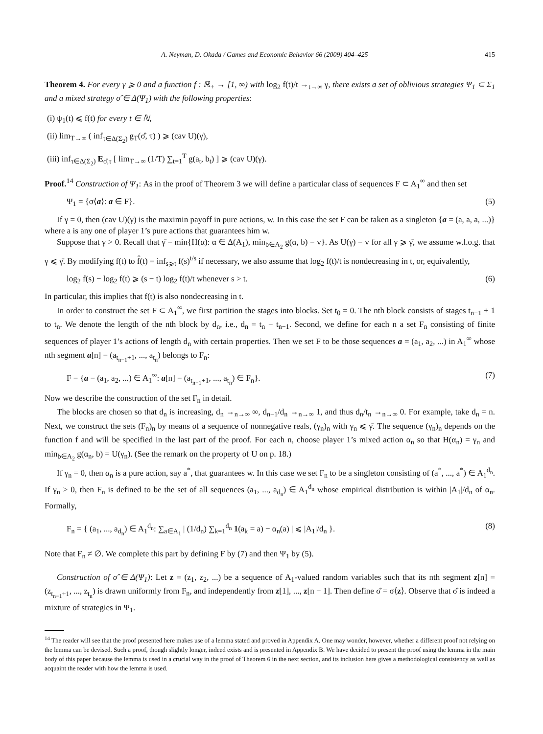A. Neyman, D. Okada / Games and Economic Behavior 66 (2009) 404–425 415
Theorem 4. For every γ ⩾ 0 and a function f : ℝ<sub>+</sub> → [1, ∞) with log<sub>2</sub> f(t)/t →<sub>t→∞</sub> γ, there exists a set of oblivious strategies Ψ<sub>1</sub> ⊂ Σ<sub>1</sub> and a mixed strategy σ̂ ∈ Δ(Ψ<sub>1</sub>) with the following properties:
(i) ψ<sub>1</sub>(t) ⩽ f(t) for every t ∈ ℕ,
(ii) lim<sub>T→∞</sub> ( inf<sub>τ∈Δ(Σ<sub>2</sub>)</sub> g<sub>T</sub>(σ̂, τ) ) ⩾ (cav U)(γ),
(iii) inf<sub>τ∈Δ(Σ<sub>2</sub>)</sub> E<sub>σ̂,τ</sub> [ lim<sub>T→∞</sub> (1/T) ∑<sub>t=1</sub><sup>T</sup> g(a<sub>t</sub>, b<sub>t</sub>) ] ⩾ (cav U)(γ).
Proof.<sup>14</sup> Construction of Ψ<sub>1</sub>: As in the proof of Theorem 3 we will define a particular class of sequences F ⊂ A<sub>1</sub><sup>∞</sup> and then set
Ψ<sub>1</sub> = {σ⟨a⟩: a ∈ F}. (5)
If γ = 0, then (cav U)(γ) is the maximin payoff in pure actions, w. In this case the set F can be taken as a singleton {a = (a, a, a, ...)} where a is any one of player 1’s pure actions that guarantees him w.
Suppose that γ > 0. Recall that γ̄ = min{H(α): α ∈ Δ(A<sub>1</sub>), min<sub>b∈A<sub>2</sub></sub> g(α, b) = v}. As U(γ) = v for all γ ⩾ γ̄, we assume w.l.o.g. that γ ⩽ γ̄. By modifying f(t) to f̂(t) = inf<sub>s⩾t</sub> f(s)<sup>t/s</sup> if necessary, we also assume that log<sub>2</sub> f(t)/t is nondecreasing in t, or, equivalently,
log<sub>2</sub> f(s) − log<sub>2</sub> f(t) ⩾ (s − t) log<sub>2</sub> f(t)/t whenever s > t. (6)
In particular, this implies that f(t) is also nondecreasing in t.
In order to construct the set F ⊂ A<sub>1</sub><sup>∞</sup>, we first partition the stages into blocks. Set t<sub>0</sub> = 0. The nth block consists of stages t<sub>n−1</sub> + 1 to t<sub>n</sub>. We denote the length of the nth block by d<sub>n</sub>, i.e., d<sub>n</sub> = t<sub>n</sub> − t<sub>n−1</sub>. Second, we define for each n a set F<sub>n</sub> consisting of finite sequences of player 1’s actions of length d<sub>n</sub> with certain properties. Then we set F to be those sequences a = (a<sub>1</sub>, a<sub>2</sub>, ...) in A<sub>1</sub><sup>∞</sup> whose nth segment a[n] = (a<sub>t<sub>n−1</sub>+1</sub>, ..., a<sub>t<sub>n</sub></sub>) belongs to F<sub>n</sub>:
F = {a = (a<sub>1</sub>, a<sub>2</sub>, ...) ∈ A<sub>1</sub><sup>∞</sup>: a[n] = (a<sub>t<sub>n−1</sub>+1</sub>, ..., a<sub>t<sub>n</sub></sub>) ∈ F<sub>n</sub>}. (7)
Now we describe the construction of the set F<sub>n</sub> in detail.
The blocks are chosen so that d<sub>n</sub> is increasing, d<sub>n</sub> →<sub>n→∞</sub> ∞, d<sub>n−1</sub>/d<sub>n</sub> →<sub>n→∞</sub> 1, and thus d<sub>n</sub>/t<sub>n</sub> →<sub>n→∞</sub> 0. For example, take d<sub>n</sub> = n. Next, we construct the sets (F<sub>n</sub>)<sub>n</sub> by means of a sequence of nonnegative reals, (γ<sub>n</sub>)<sub>n</sub> with γ<sub>n</sub> ⩽ γ̄. The sequence (γ<sub>n</sub>)<sub>n</sub> depends on the function f and will be specified in the last part of the proof. For each n, choose player 1’s mixed action α<sub>n</sub> so that H(α<sub>n</sub>) = γ<sub>n</sub> and min<sub>b∈A<sub>2</sub></sub> g(α<sub>n</sub>, b) = U(γ<sub>n</sub>). (See the remark on the property of U on p. 18.)
If γ<sub>n</sub> = 0, then α<sub>n</sub> is a pure action, say a<sup>*</sup>, that guarantees w. In this case we set F<sub>n</sub> to be a singleton consisting of (a<sup>*</sup>, ..., a<sup>*</sup>) ∈ A<sub>1</sub><sup>d<sub>n</sub></sup>. If γ<sub>n</sub> > 0, then F<sub>n</sub> is defined to be the set of all sequences (a<sub>1</sub>, ..., a<sub>d<sub>n</sub></sub>) ∈ A<sub>1</sub><sup>d<sub>n</sub></sup> whose empirical distribution is within |A<sub>1</sub>|/d<sub>n</sub> of α<sub>n</sub>. Formally,
F<sub>n</sub> = { (a<sub>1</sub>, ..., a<sub>d<sub>n</sub></sub>) ∈ A<sub>1</sub><sup>d<sub>n</sub></sup>: ∑<sub>a∈A<sub>1</sub></sub> | (1/d<sub>n</sub>) ∑<sub>k=1</sub><sup>d<sub>n</sub></sup> 1(a<sub>k</sub> = a) − α<sub>n</sub>(a) | ⩽ |A<sub>1</sub>|/d<sub>n</sub> }. (8)
Note that F<sub>n</sub> ≠ ∅. We complete this part by defining F by (7) and then Ψ<sub>1</sub> by (5).
Construction of σ̂ ∈ Δ(Ψ<sub>1</sub>): Let z = (z<sub>1</sub>, z<sub>2</sub>, ...) be a sequence of A<sub>1</sub>-valued random variables such that its nth segment z[n] = (z<sub>t<sub>n−1</sub>+1</sub>, ..., z<sub>t<sub>n</sub></sub>) is drawn uniformly from F<sub>n</sub>, and independently from z[1], ..., z[n − 1]. Then define σ̂ = σ⟨z⟩. Observe that σ̂ is indeed a mixture of strategies in Ψ<sub>1</sub>.
<sup>14</sup> The reader will see that the proof presented here makes use of a lemma stated and proved in Appendix A. One may wonder, however, whether a different proof not relying on the lemma can be devised. Such a proof, though slightly longer, indeed exists and is presented in Appendix B. We have decided to present the proof using the lemma in the main body of this paper because the lemma is used in a crucial way in the proof of Theorem 6 in the next section, and its inclusion here gives a methodological consistency as well as acquaint the reader with how the lemma is used.